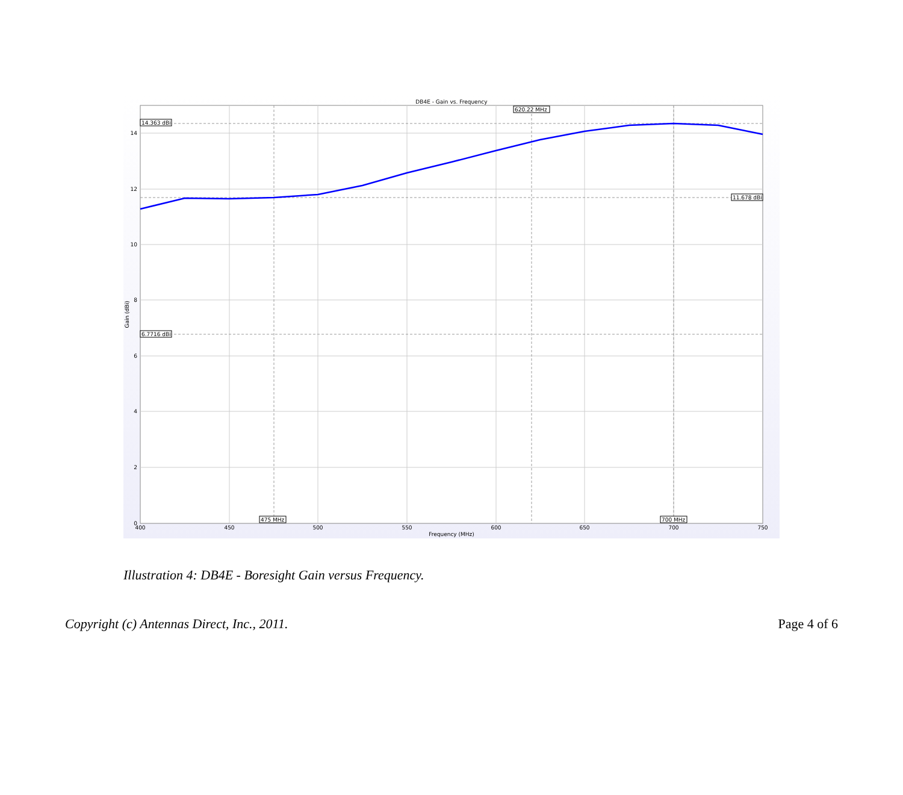DB4E - Gain vs. Frequency
14.363 dBi
11.678 dBi
6.7716 dBi
620.22 MHz
475 MHz
700 MHz
14
12
10
8
6
4
2
0
400
450
500
550
600
650
700
750
Frequency (MHz)
Gain (dBi)
Illustration 4: DB4E - Boresight Gain versus Frequency.
Copyright (c) Antennas Direct, Inc., 2011. Page 4 of 6